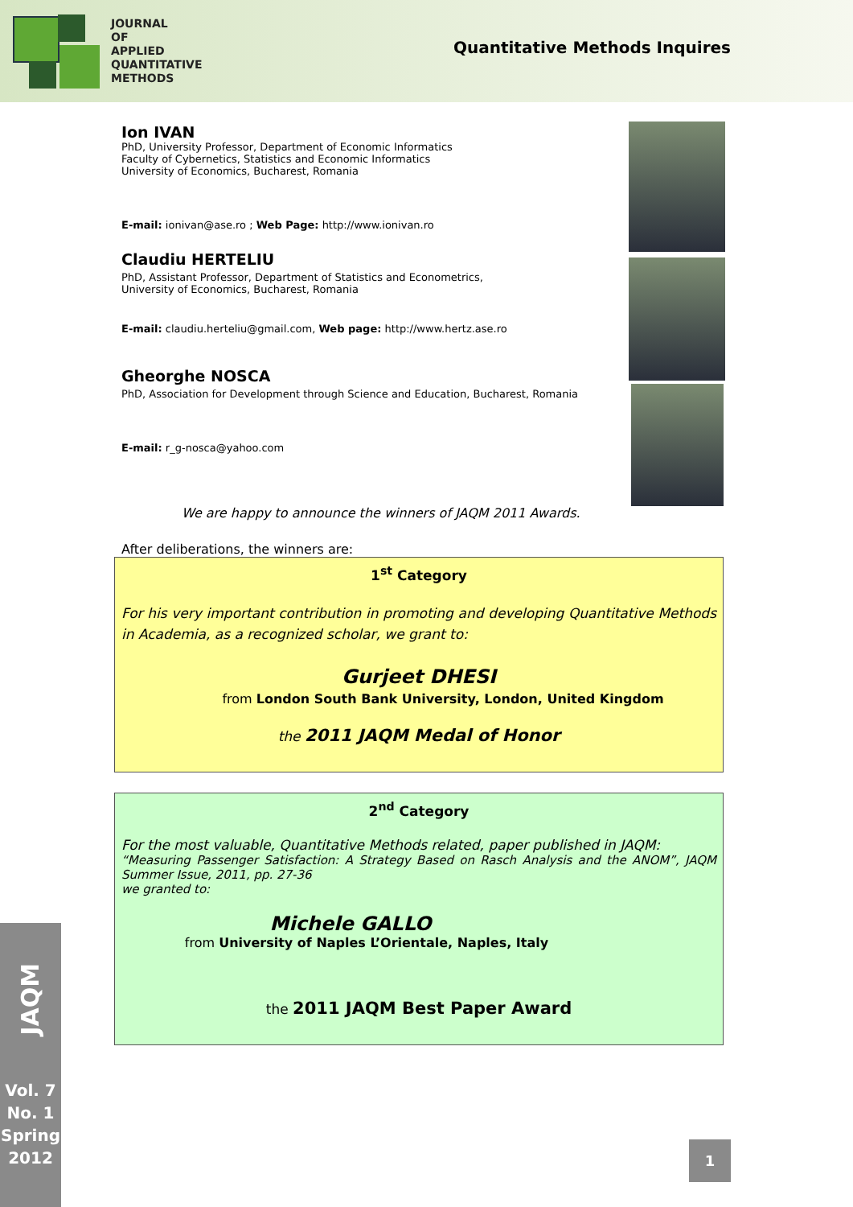JOURNAL
OF
APPLIED
QUANTITATIVE
METHODS
Quantitative Methods Inquires
Ion IVAN
PhD, University Professor, Department of Economic Informatics
Faculty of Cybernetics, Statistics and Economic Informatics
University of Economics, Bucharest, Romania
E-mail: ionivan@ase.ro ; Web Page: http://www.ionivan.ro
Claudiu HERTELIU
PhD, Assistant Professor, Department of Statistics and Econometrics,
University of Economics, Bucharest, Romania
E-mail: claudiu.herteliu@gmail.com, Web page: http://www.hertz.ase.ro
Gheorghe NOSCA
PhD, Association for Development through Science and Education, Bucharest, Romania
E-mail: r_g-nosca@yahoo.com
We are happy to announce the winners of JAQM 2011 Awards.
After deliberations, the winners are:
1<sup>st</sup> Category
For his very important contribution in promoting and developing Quantitative Methods in Academia, as a recognized scholar, we grant to:
Gurjeet DHESI
from London South Bank University, London, United Kingdom
the 2011 JAQM Medal of Honor
2<sup>nd</sup> Category
For the most valuable, Quantitative Methods related, paper published in JAQM:
“Measuring Passenger Satisfaction: A Strategy Based on Rasch Analysis and the ANOM”, JAQM Summer Issue, 2011, pp. 27-36
we granted to:
Michele GALLO
from University of Naples L’Orientale, Naples, Italy
the 2011 JAQM Best Paper Award
JAQM
Vol. 7
No. 1
Spring
2012
1